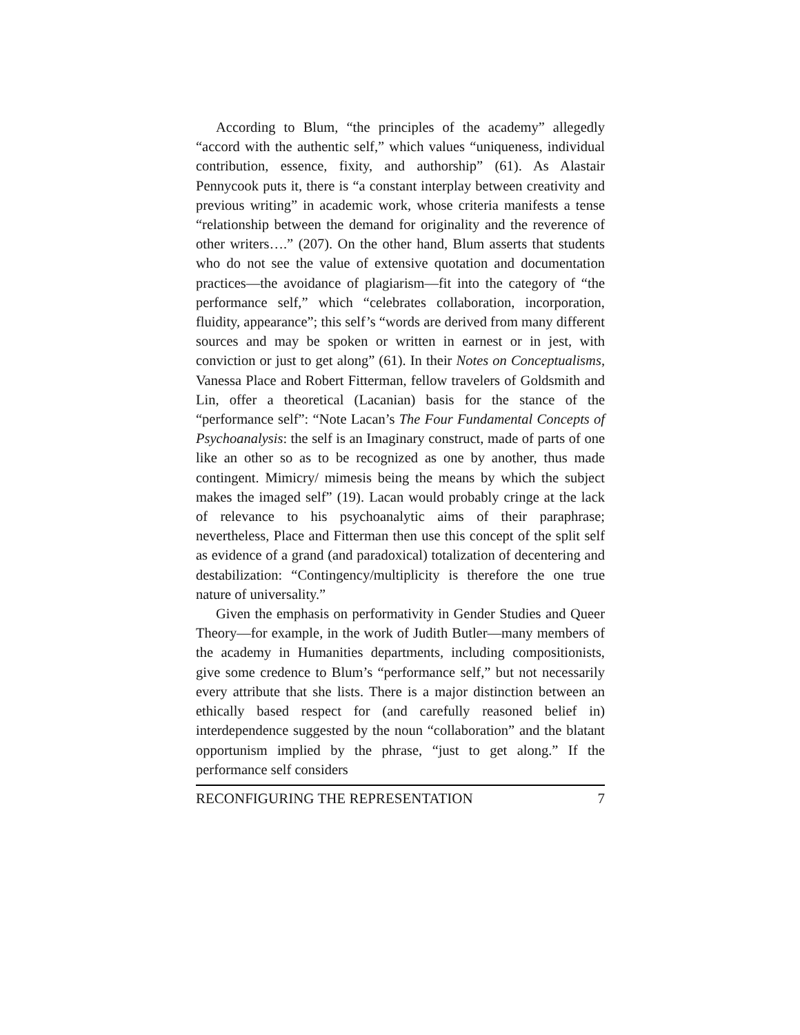According to Blum, “the principles of the academy” allegedly “accord with the authentic self,” which values “uniqueness, individual contribution, essence, fixity, and authorship” (61). As Alastair Pennycook puts it, there is “a constant interplay between creativity and previous writing” in academic work, whose criteria manifests a tense “relationship between the demand for originality and the reverence of other writers….” (207). On the other hand, Blum asserts that students who do not see the value of extensive quotation and documentation practices—the avoidance of plagiarism—fit into the category of “the performance self,” which “celebrates collaboration, incorporation, fluidity, appearance”; this self’s “words are derived from many different sources and may be spoken or written in earnest or in jest, with conviction or just to get along” (61). In their Notes on Conceptualisms, Vanessa Place and Robert Fitterman, fellow travelers of Goldsmith and Lin, offer a theoretical (Lacanian) basis for the stance of the “performance self”: “Note Lacan’s The Four Fundamental Concepts of Psychoanalysis: the self is an Imaginary construct, made of parts of one like an other so as to be recognized as one by another, thus made contingent. Mimicry/ mimesis being the means by which the subject makes the imaged self” (19). Lacan would probably cringe at the lack of relevance to his psychoanalytic aims of their paraphrase; nevertheless, Place and Fitterman then use this concept of the split self as evidence of a grand (and paradoxical) totalization of decentering and destabilization: “Contingency/multiplicity is therefore the one true nature of universality.”
Given the emphasis on performativity in Gender Studies and Queer Theory—for example, in the work of Judith Butler—many members of the academy in Humanities departments, including compositionists, give some credence to Blum’s “performance self,” but not necessarily every attribute that she lists. There is a major distinction between an ethically based respect for (and carefully reasoned belief in) interdependence suggested by the noun “collaboration” and the blatant opportunism implied by the phrase, “just to get along.” If the performance self considers
RECONFIGURING THE REPRESENTATION 7